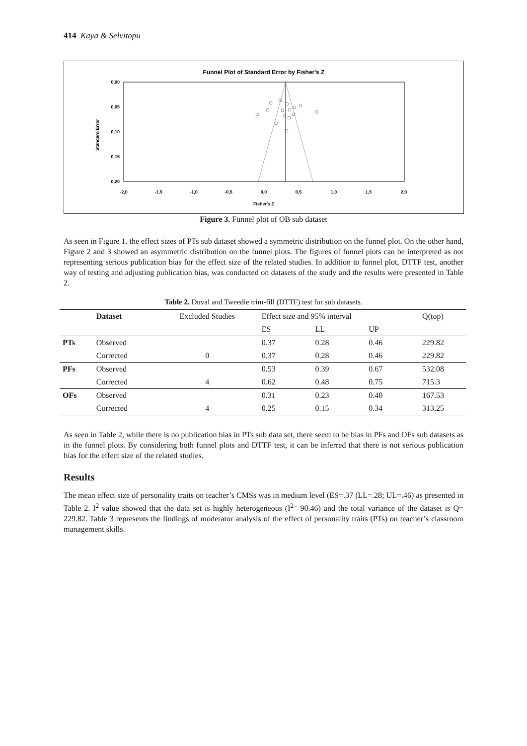414 Kaya & Selvitopu
Funnel Plot of Standard Error by Fisher's Z
0,00
0,05
0,10
0,15
0,20
Standard Error
-2,0
-1,5
-1,0
-0,5
0,0
0,5
1,0
1,5
2,0
Fisher's Z
Figure 3. Funnel plot of OB sub dataset
As seen in Figure 1. the effect sizes of PTs sub dataset showed a symmetric distribution on the funnel plot. On the other hand, Figure 2 and 3 showed an asymmetric distribution on the funnel plots. The figures of funnel plots can be interpreted as not representing serious publication bias for the effect size of the related studies. In addition to funnel plot, DTTF test, another way of testing and adjusting publication bias, was conducted on datasets of the study and the results were presented in Table 2.
Table 2. Duval and Tweedie trim-fill (DTTF) test for sub datasets.
| | Dataset | Excluded Studies | Effect size and 95% interval | | | Q(top) |
| --- | --- | --- | --- | --- | --- | --- |
| | | | ES | LL | UP | |
| PTs | Observed | | 0.37 | 0.28 | 0.46 | 229.82 |
| | Corrected | 0 | 0.37 | 0.28 | 0.46 | 229.82 |
| PFs | Observed | | 0.53 | 0.39 | 0.67 | 532.08 |
| | Corrected | 4 | 0.62 | 0.48 | 0.75 | 715.3 |
| OFs | Observed | | 0.31 | 0.23 | 0.40 | 167.53 |
| | Corrected | 4 | 0.25 | 0.15 | 0.34 | 313.25 |
As seen in Table 2, while there is no publication bias in PTs sub data set, there seem to be bias in PFs and OFs sub datasets as in the funnel plots. By considering both funnel plots and DTTF test, it can be inferred that there is not serious publication bias for the effect size of the related studies.
Results
The mean effect size of personality traits on teacher’s CMSs was in medium level (ES=.37 (LL=.28; UL=.46) as presented in Table 2. I<sup>2</sup> value showed that the data set is highly heterogeneous (I<sup>2=</sup> 90.46) and the total variance of the dataset is Q= 229.82. Table 3 represents the findings of moderator analysis of the effect of personality traits (PTs) on teacher’s classroom management skills.